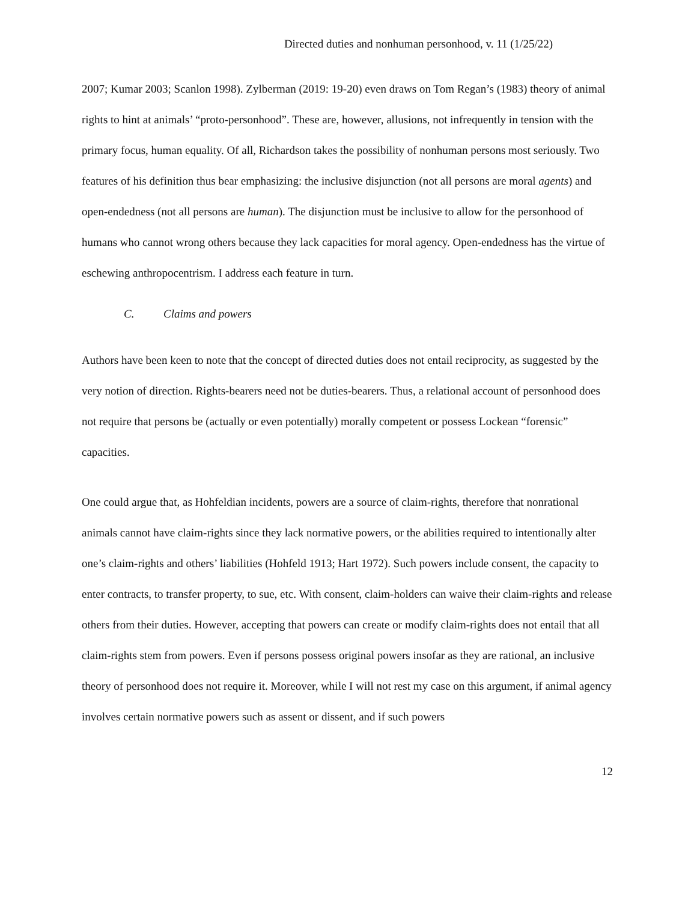Directed duties and nonhuman personhood, v. 11 (1/25/22)
2007; Kumar 2003; Scanlon 1998). Zylberman (2019: 19-20) even draws on Tom Regan’s (1983) theory of animal rights to hint at animals’ “proto-personhood”. These are, however, allusions, not infrequently in tension with the primary focus, human equality. Of all, Richardson takes the possibility of nonhuman persons most seriously. Two features of his definition thus bear emphasizing: the inclusive disjunction (not all persons are moral agents) and open-endedness (not all persons are human). The disjunction must be inclusive to allow for the personhood of humans who cannot wrong others because they lack capacities for moral agency. Open-endedness has the virtue of eschewing anthropocentrism. I address each feature in turn.
C. Claims and powers
Authors have been keen to note that the concept of directed duties does not entail reciprocity, as suggested by the very notion of direction. Rights-bearers need not be duties-bearers. Thus, a relational account of personhood does not require that persons be (actually or even potentially) morally competent or possess Lockean “forensic” capacities.
One could argue that, as Hohfeldian incidents, powers are a source of claim-rights, therefore that nonrational animals cannot have claim-rights since they lack normative powers, or the abilities required to intentionally alter one’s claim-rights and others’ liabilities (Hohfeld 1913; Hart 1972). Such powers include consent, the capacity to enter contracts, to transfer property, to sue, etc. With consent, claim-holders can waive their claim-rights and release others from their duties. However, accepting that powers can create or modify claim-rights does not entail that all claim-rights stem from powers. Even if persons possess original powers insofar as they are rational, an inclusive theory of personhood does not require it. Moreover, while I will not rest my case on this argument, if animal agency involves certain normative powers such as assent or dissent, and if such powers
12